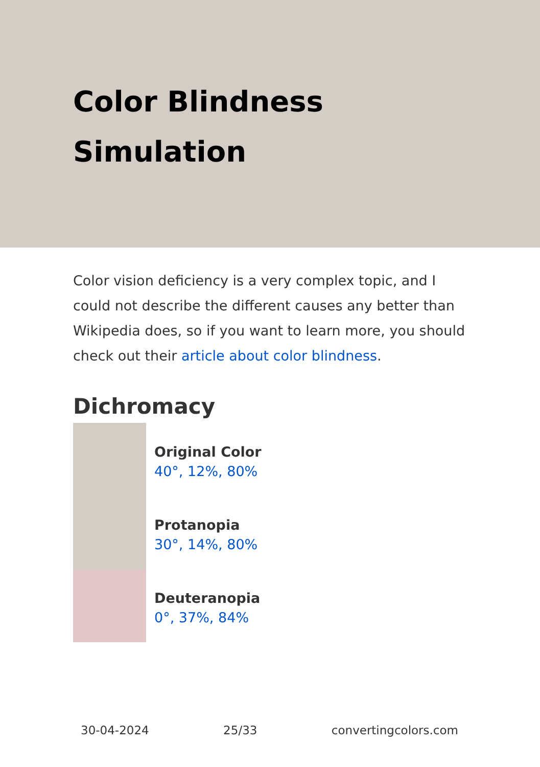Color Blindness
Simulation
Color vision deficiency is a very complex topic, and I could not describe the different causes any better than Wikipedia does, so if you want to learn more, you should check out their article about color blindness.
Dichromacy
Original Color
40°, 12%, 80%
Protanopia
30°, 14%, 80%
Deuteranopia
0°, 37%, 84%
30-04-2024 25/33 convertingcolors.com